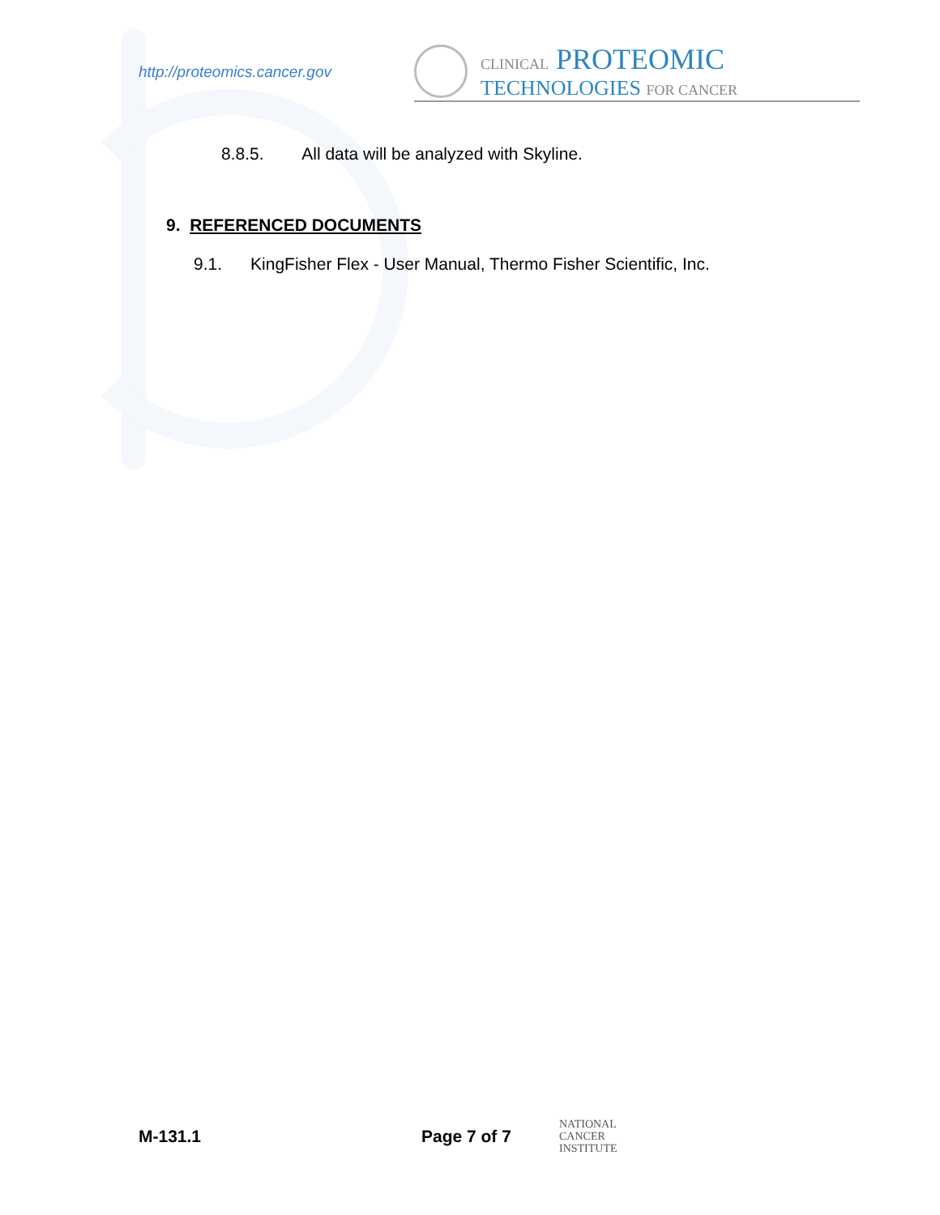http://proteomics.cancer.gov
CLINICAL PROTEOMIC
TECHNOLOGIES FOR CANCER
8.8.5. All data will be analyzed with Skyline.
9. REFERENCED DOCUMENTS
9.1. KingFisher Flex - User Manual, Thermo Fisher Scientific, Inc.
M-131.1 Page 7 of 7 NATIONAL
CANCER
INSTITUTE